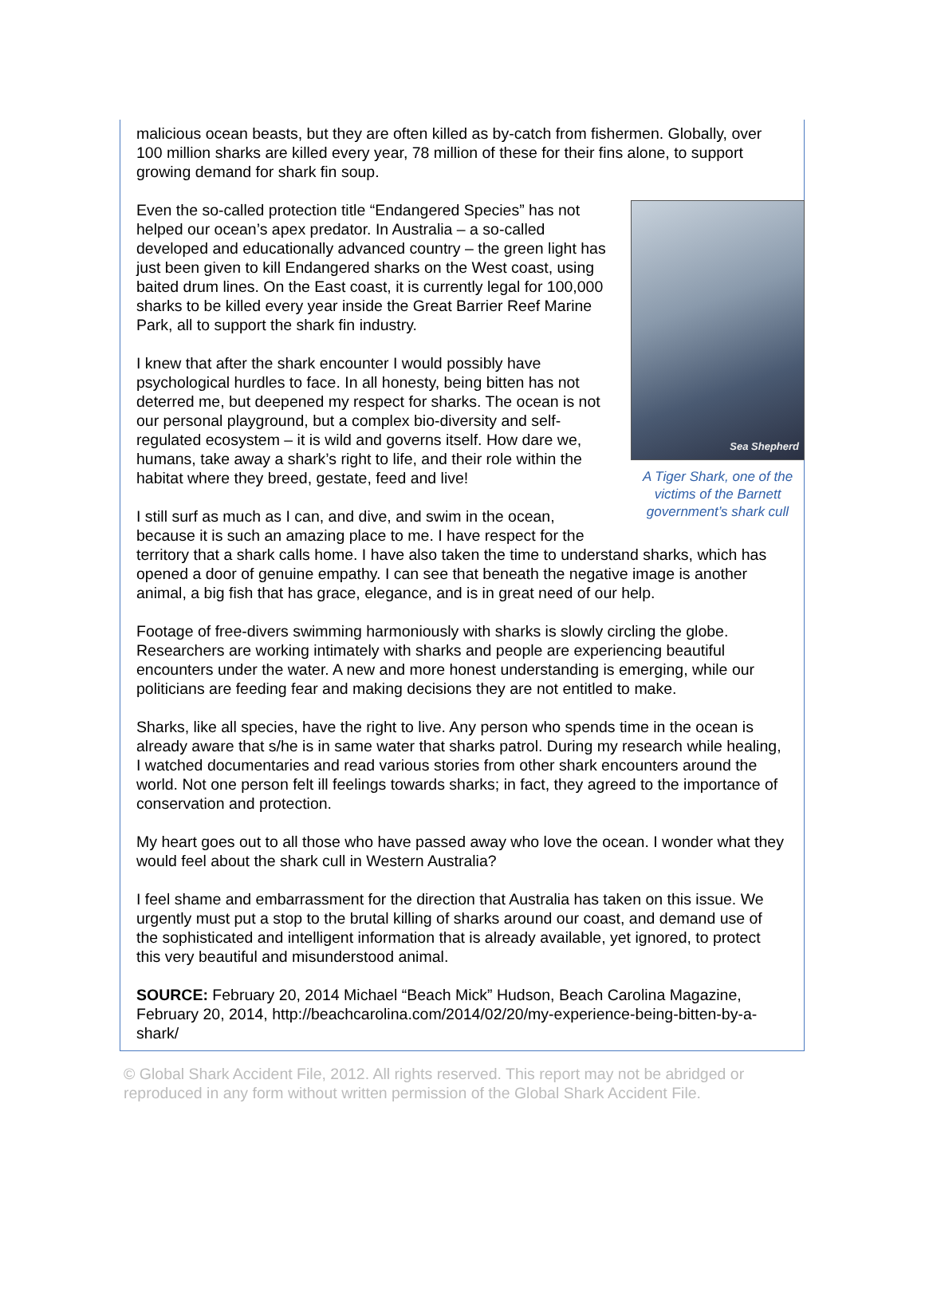malicious ocean beasts, but they are often killed as by-catch from fishermen. Globally, over 100 million sharks are killed every year, 78 million of these for their fins alone, to support growing demand for shark fin soup.
Sea Shepherd
A Tiger Shark, one of the victims of the Barnett government’s shark cull
Even the so-called protection title “Endangered Species” has not helped our ocean’s apex predator. In Australia – a so-called developed and educationally advanced country – the green light has just been given to kill Endangered sharks on the West coast, using baited drum lines. On the East coast, it is currently legal for 100,000 sharks to be killed every year inside the Great Barrier Reef Marine Park, all to support the shark fin industry.
I knew that after the shark encounter I would possibly have psychological hurdles to face. In all honesty, being bitten has not deterred me, but deepened my respect for sharks. The ocean is not our personal playground, but a complex bio-diversity and self-regulated ecosystem – it is wild and governs itself. How dare we, humans, take away a shark’s right to life, and their role within the habitat where they breed, gestate, feed and live!
I still surf as much as I can, and dive, and swim in the ocean, because it is such an amazing place to me. I have respect for the territory that a shark calls home. I have also taken the time to understand sharks, which has opened a door of genuine empathy. I can see that beneath the negative image is another animal, a big fish that has grace, elegance, and is in great need of our help.
Footage of free-divers swimming harmoniously with sharks is slowly circling the globe. Researchers are working intimately with sharks and people are experiencing beautiful encounters under the water. A new and more honest understanding is emerging, while our politicians are feeding fear and making decisions they are not entitled to make.
Sharks, like all species, have the right to live. Any person who spends time in the ocean is already aware that s/he is in same water that sharks patrol. During my research while healing, I watched documentaries and read various stories from other shark encounters around the world. Not one person felt ill feelings towards sharks; in fact, they agreed to the importance of conservation and protection.
My heart goes out to all those who have passed away who love the ocean. I wonder what they would feel about the shark cull in Western Australia?
I feel shame and embarrassment for the direction that Australia has taken on this issue. We urgently must put a stop to the brutal killing of sharks around our coast, and demand use of the sophisticated and intelligent information that is already available, yet ignored, to protect this very beautiful and misunderstood animal.
SOURCE: February 20, 2014 Michael “Beach Mick” Hudson, Beach Carolina Magazine, February 20, 2014, http://beachcarolina.com/2014/02/20/my-experience-being-bitten-by-a-shark/
© Global Shark Accident File, 2012. All rights reserved. This report may not be abridged or reproduced in any form without written permission of the Global Shark Accident File.